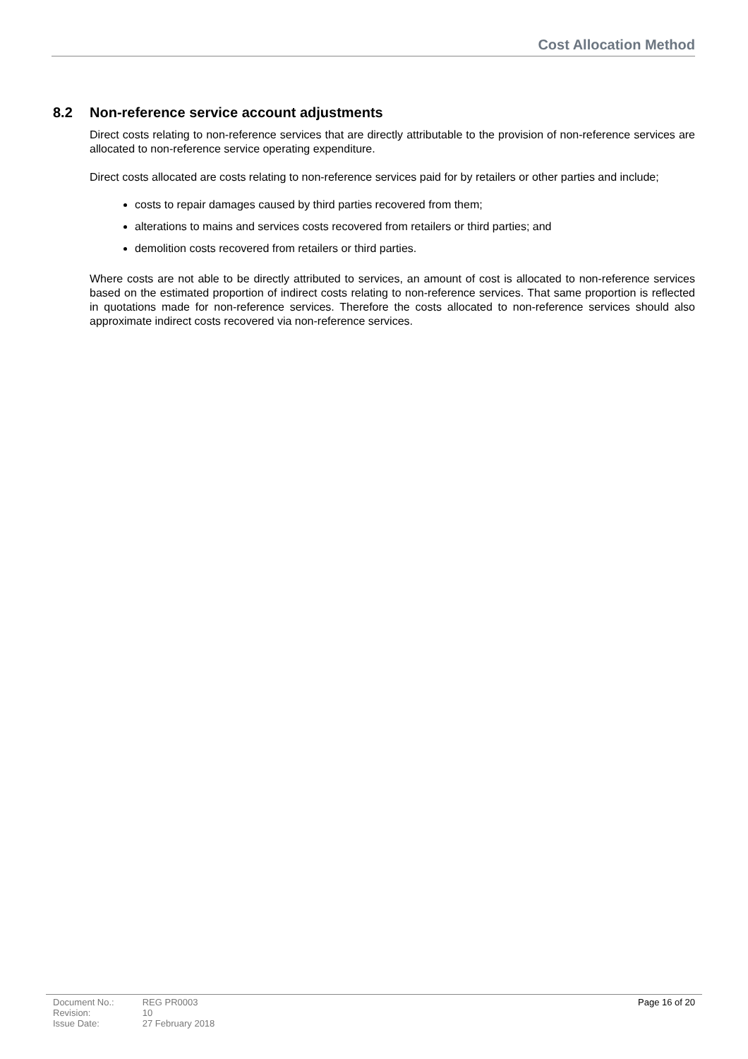Cost Allocation Method
8.2 Non-reference service account adjustments
Direct costs relating to non-reference services that are directly attributable to the provision of non-reference services are allocated to non-reference service operating expenditure.
Direct costs allocated are costs relating to non-reference services paid for by retailers or other parties and include;
costs to repair damages caused by third parties recovered from them;
alterations to mains and services costs recovered from retailers or third parties; and
demolition costs recovered from retailers or third parties.
Where costs are not able to be directly attributed to services, an amount of cost is allocated to non-reference services based on the estimated proportion of indirect costs relating to non-reference services. That same proportion is reflected in quotations made for non-reference services. Therefore the costs allocated to non-reference services should also approximate indirect costs recovered via non-reference services.
| Document No.: | REG PR0003 |
| Revision: | 10 |
| Issue Date: | 27 February 2018 |
Page 16 of 20